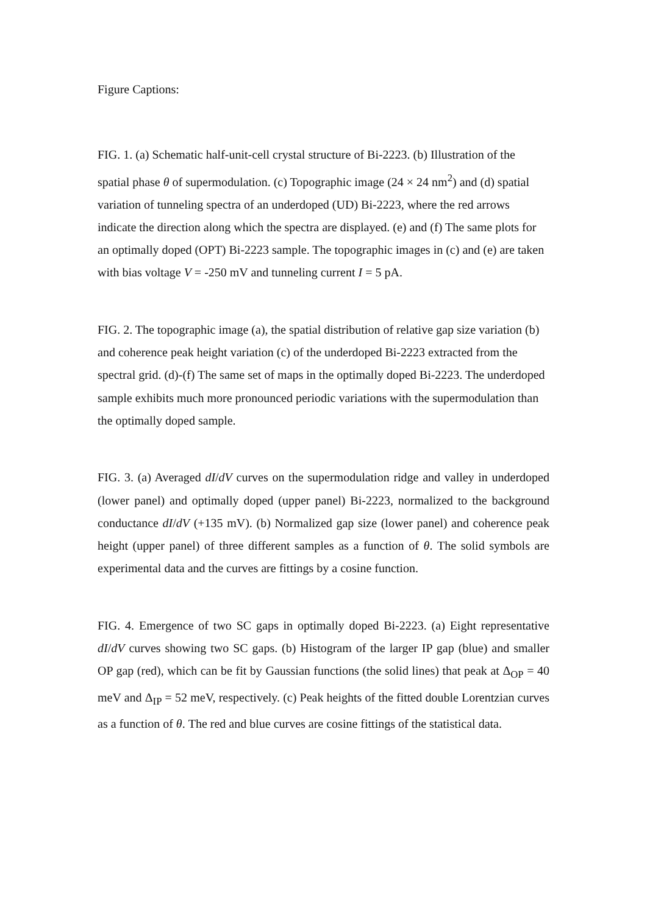Figure Captions:
FIG. 1. (a) Schematic half-unit-cell crystal structure of Bi-2223. (b) Illustration of the spatial phase θ of supermodulation. (c) Topographic image (24 × 24 nm<sup>2</sup>) and (d) spatial variation of tunneling spectra of an underdoped (UD) Bi-2223, where the red arrows indicate the direction along which the spectra are displayed. (e) and (f) The same plots for an optimally doped (OPT) Bi-2223 sample. The topographic images in (c) and (e) are taken with bias voltage V = -250 mV and tunneling current I = 5 pA.
FIG. 2. The topographic image (a), the spatial distribution of relative gap size variation (b) and coherence peak height variation (c) of the underdoped Bi-2223 extracted from the spectral grid. (d)-(f) The same set of maps in the optimally doped Bi-2223. The underdoped sample exhibits much more pronounced periodic variations with the supermodulation than the optimally doped sample.
FIG. 3. (a) Averaged dI/dV curves on the supermodulation ridge and valley in underdoped (lower panel) and optimally doped (upper panel) Bi-2223, normalized to the background conductance dI/dV (+135 mV). (b) Normalized gap size (lower panel) and coherence peak height (upper panel) of three different samples as a function of θ. The solid symbols are experimental data and the curves are fittings by a cosine function.
FIG. 4. Emergence of two SC gaps in optimally doped Bi-2223. (a) Eight representative dI/dV curves showing two SC gaps. (b) Histogram of the larger IP gap (blue) and smaller OP gap (red), which can be fit by Gaussian functions (the solid lines) that peak at Δ<sub>OP</sub> = 40 meV and Δ<sub>IP</sub> = 52 meV, respectively. (c) Peak heights of the fitted double Lorentzian curves as a function of θ. The red and blue curves are cosine fittings of the statistical data.